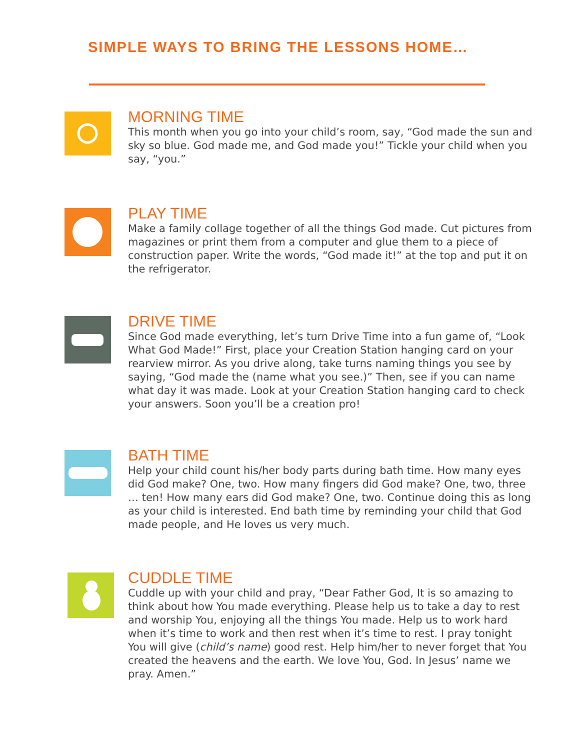SIMPLE WAYS TO BRING THE LESSONS HOME…
MORNING TIME
This month when you go into your child’s room, say, “God made the sun and sky so blue. God made me, and God made you!” Tickle your child when you say, “you.”
PLAY TIME
Make a family collage together of all the things God made. Cut pictures from magazines or print them from a computer and glue them to a piece of construction paper. Write the words, “God made it!” at the top and put it on the refrigerator.
DRIVE TIME
Since God made everything, let’s turn Drive Time into a fun game of, “Look What God Made!” First, place your Creation Station hanging card on your rearview mirror. As you drive along, take turns naming things you see by saying, “God made the (name what you see.)” Then, see if you can name what day it was made. Look at your Creation Station hanging card to check your answers. Soon you’ll be a creation pro!
BATH TIME
Help your child count his/her body parts during bath time. How many eyes did God make? One, two. How many fingers did God make? One, two, three … ten! How many ears did God make? One, two. Continue doing this as long as your child is interested. End bath time by reminding your child that God made people, and He loves us very much.
CUDDLE TIME
Cuddle up with your child and pray, “Dear Father God, It is so amazing to think about how You made everything. Please help us to take a day to rest and worship You, enjoying all the things You made. Help us to work hard when it’s time to work and then rest when it’s time to rest. I pray tonight You will give (child’s name) good rest. Help him/her to never forget that You created the heavens and the earth. We love You, God. In Jesus’ name we pray. Amen.”